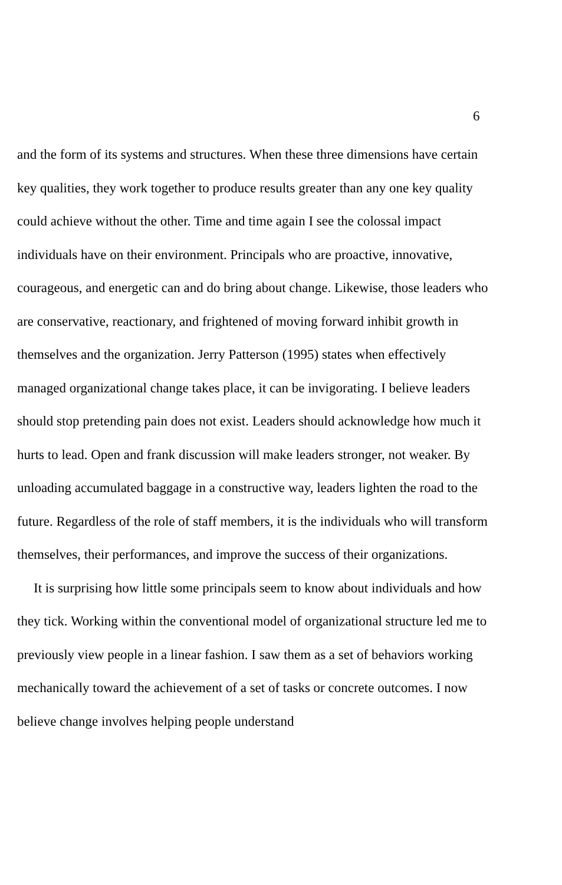6
and the form of its systems and structures. When these three dimensions have certain key qualities, they work together to produce results greater than any one key quality could achieve without the other. Time and time again I see the colossal impact individuals have on their environment. Principals who are proactive, innovative, courageous, and energetic can and do bring about change. Likewise, those leaders who are conservative, reactionary, and frightened of moving forward inhibit growth in themselves and the organization. Jerry Patterson (1995) states when effectively managed organizational change takes place, it can be invigorating. I believe leaders should stop pretending pain does not exist. Leaders should acknowledge how much it hurts to lead. Open and frank discussion will make leaders stronger, not weaker. By unloading accumulated baggage in a constructive way, leaders lighten the road to the future. Regardless of the role of staff members, it is the individuals who will transform themselves, their performances, and improve the success of their organizations.
It is surprising how little some principals seem to know about individuals and how they tick. Working within the conventional model of organizational structure led me to previously view people in a linear fashion. I saw them as a set of behaviors working mechanically toward the achievement of a set of tasks or concrete outcomes. I now believe change involves helping people understand